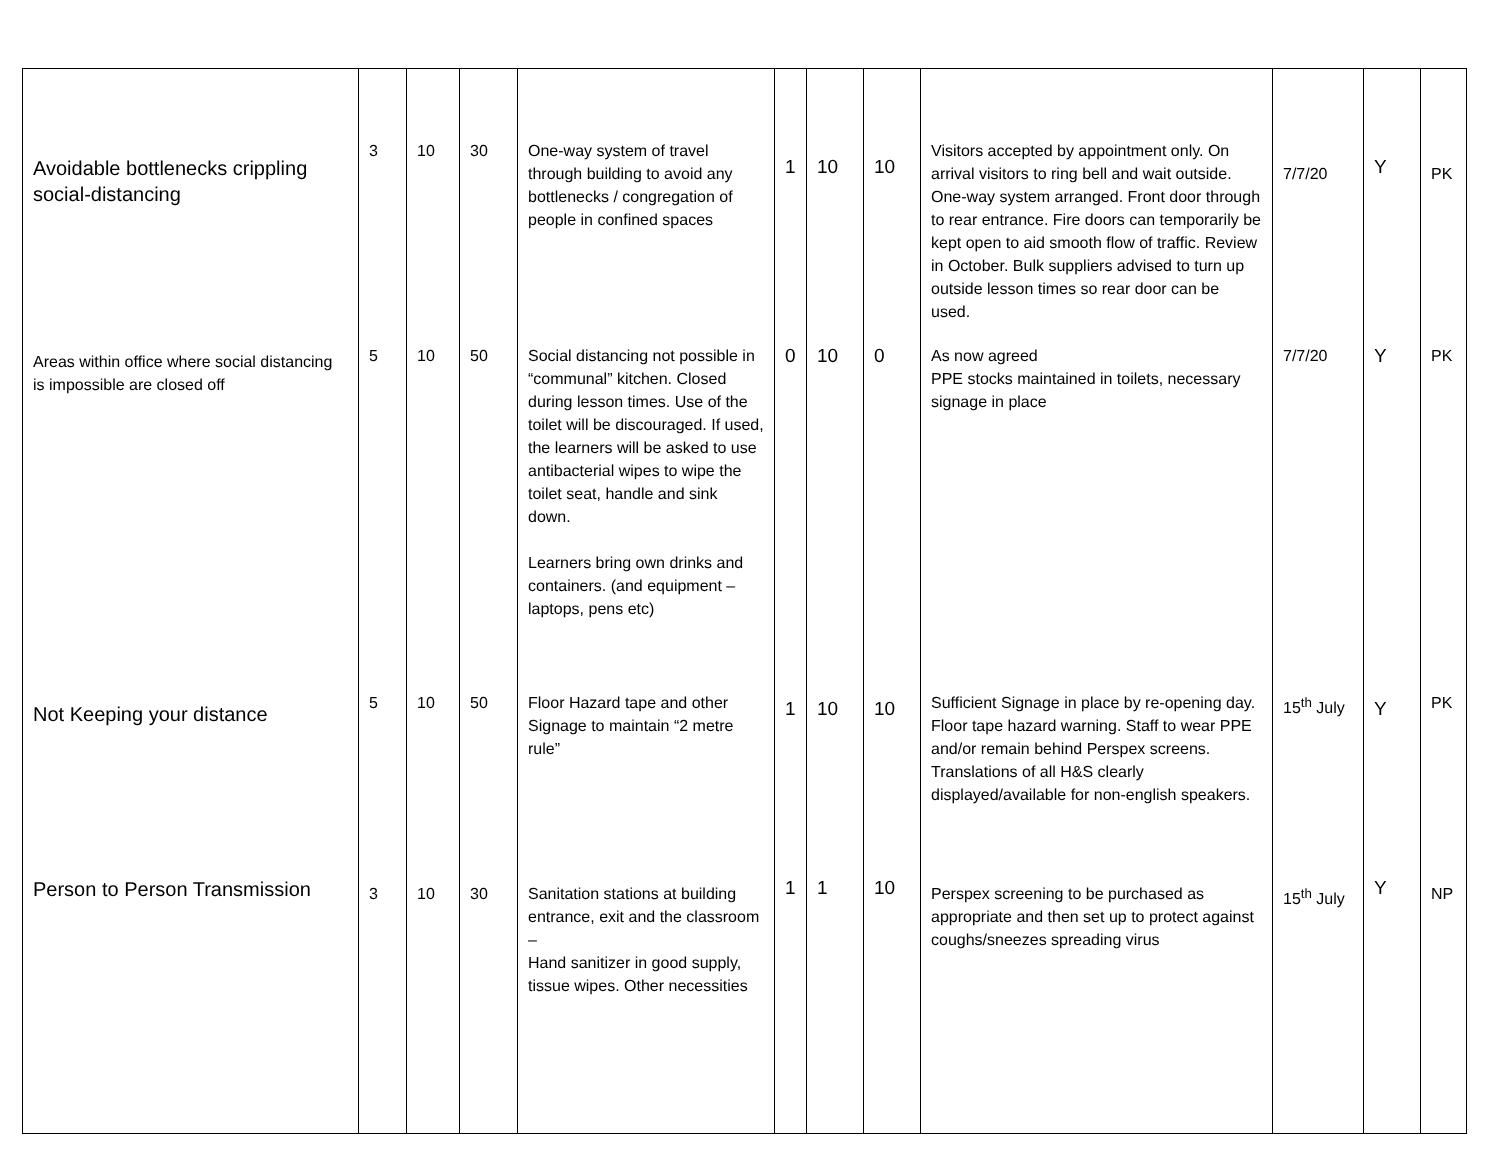| Avoidable bottlenecks crippling social-distancing | 3 | 10 | 30 | One-way system of travel through building to avoid any bottlenecks / congregation of people in confined spaces | 1 | 10 | 10 | Visitors accepted by appointment only. On arrival visitors to ring bell and wait outside. One-way system arranged. Front door through to rear entrance. Fire doors can temporarily be kept open to aid smooth flow of traffic. Review in October. Bulk suppliers advised to turn up outside lesson times so rear door can be used. | 7/7/20 | Y | PK |
| Areas within office where social distancing is impossible are closed off | 5 | 10 | 50 | Social distancing not possible in “communal” kitchen. Closed during lesson times. Use of the toilet will be discouraged. If used, the learners will be asked to use antibacterial wipes to wipe the toilet seat, handle and sink down. Learners bring own drinks and containers. (and equipment – laptops, pens etc) | 0 | 10 | 0 | As now agreed PPE stocks maintained in toilets, necessary signage in place | 7/7/20 | Y | PK |
| Not Keeping your distance | 5 | 10 | 50 | Floor Hazard tape and other Signage to maintain “2 metre rule” | 1 | 10 | 10 | Sufficient Signage in place by re-opening day. Floor tape hazard warning. Staff to wear PPE and/or remain behind Perspex screens. Translations of all H&S clearly displayed/available for non-english speakers. | 15<sup>th</sup> July | Y | PK |
| Person to Person Transmission | 3 | 10 | 30 | Sanitation stations at building entrance, exit and the classroom – Hand sanitizer in good supply, tissue wipes. Other necessities | 1 | 1 | 10 | Perspex screening to be purchased as appropriate and then set up to protect against coughs/sneezes spreading virus | 15<sup>th</sup> July | Y | NP |